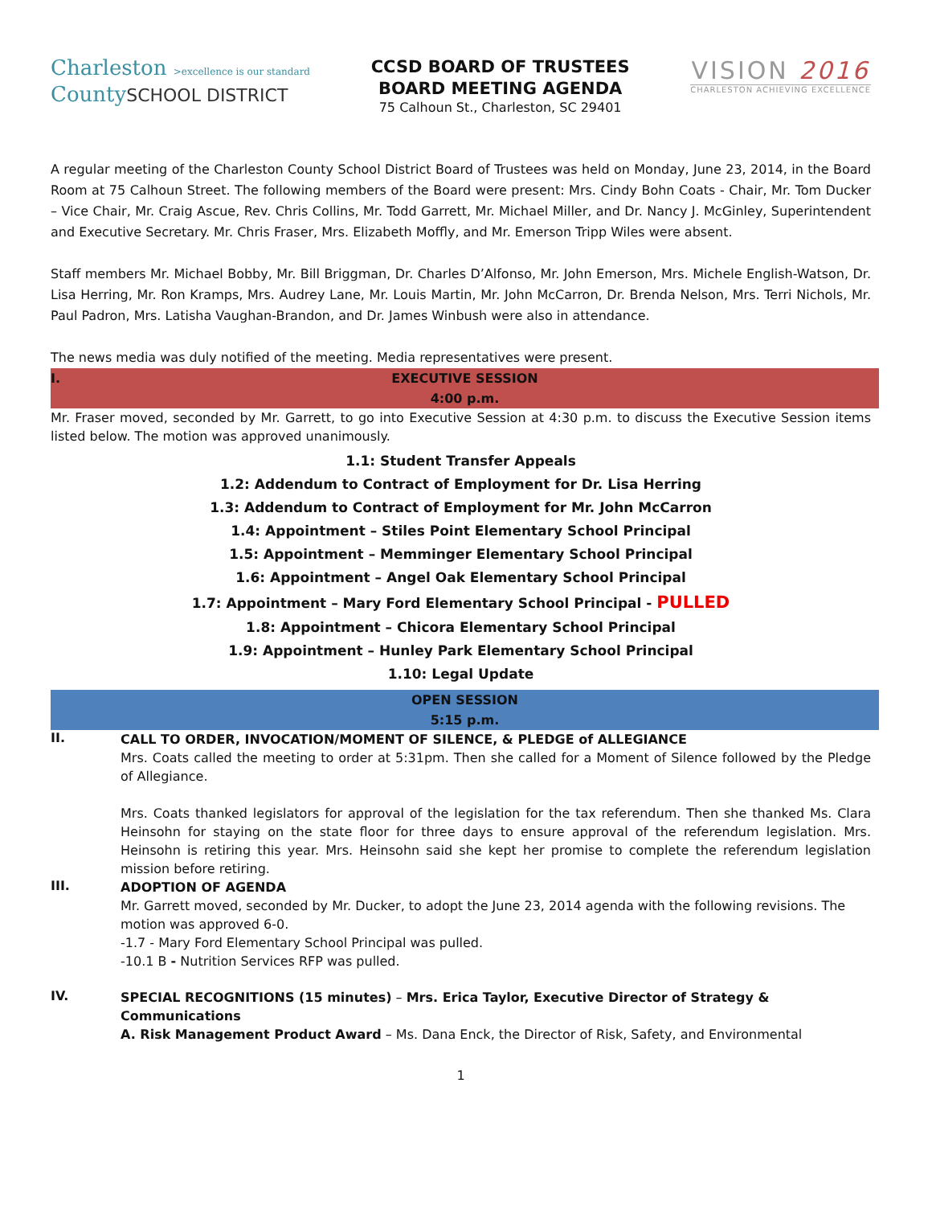Charleston >excellence is our standard
CountySCHOOL DISTRICT
CCSD BOARD OF TRUSTEES
BOARD MEETING AGENDA
75 Calhoun St., Charleston, SC 29401
VISION 2016
CHARLESTON ACHIEVING EXCELLENCE
A regular meeting of the Charleston County School District Board of Trustees was held on Monday, June 23, 2014, in the Board Room at 75 Calhoun Street. The following members of the Board were present: Mrs. Cindy Bohn Coats - Chair, Mr. Tom Ducker – Vice Chair, Mr. Craig Ascue, Rev. Chris Collins, Mr. Todd Garrett, Mr. Michael Miller, and Dr. Nancy J. McGinley, Superintendent and Executive Secretary. Mr. Chris Fraser, Mrs. Elizabeth Moffly, and Mr. Emerson Tripp Wiles were absent.
Staff members Mr. Michael Bobby, Mr. Bill Briggman, Dr. Charles D’Alfonso, Mr. John Emerson, Mrs. Michele English-Watson, Dr. Lisa Herring, Mr. Ron Kramps, Mrs. Audrey Lane, Mr. Louis Martin, Mr. John McCarron, Dr. Brenda Nelson, Mrs. Terri Nichols, Mr. Paul Padron, Mrs. Latisha Vaughan-Brandon, and Dr. James Winbush were also in attendance.
The news media was duly notified of the meeting. Media representatives were present.
I. EXECUTIVE SESSION
4:00 p.m.
Mr. Fraser moved, seconded by Mr. Garrett, to go into Executive Session at 4:30 p.m. to discuss the Executive Session items listed below. The motion was approved unanimously.
1.1: Student Transfer Appeals
1.2: Addendum to Contract of Employment for Dr. Lisa Herring
1.3: Addendum to Contract of Employment for Mr. John McCarron
1.4: Appointment – Stiles Point Elementary School Principal
1.5: Appointment – Memminger Elementary School Principal
1.6: Appointment – Angel Oak Elementary School Principal
1.7: Appointment – Mary Ford Elementary School Principal - PULLED
1.8: Appointment – Chicora Elementary School Principal
1.9: Appointment – Hunley Park Elementary School Principal
1.10: Legal Update
OPEN SESSION
5:15 p.m.
II.
CALL TO ORDER, INVOCATION/MOMENT OF SILENCE, & PLEDGE of ALLEGIANCE
Mrs. Coats called the meeting to order at 5:31pm. Then she called for a Moment of Silence followed by the Pledge of Allegiance.
Mrs. Coats thanked legislators for approval of the legislation for the tax referendum. Then she thanked Ms. Clara Heinsohn for staying on the state floor for three days to ensure approval of the referendum legislation. Mrs. Heinsohn is retiring this year. Mrs. Heinsohn said she kept her promise to complete the referendum legislation mission before retiring.
III.
ADOPTION OF AGENDA
Mr. Garrett moved, seconded by Mr. Ducker, to adopt the June 23, 2014 agenda with the following revisions. The motion was approved 6-0.
-1.7 - Mary Ford Elementary School Principal was pulled.
-10.1 B - Nutrition Services RFP was pulled.
IV.
SPECIAL RECOGNITIONS (15 minutes) – Mrs. Erica Taylor, Executive Director of Strategy & Communications
A. Risk Management Product Award – Ms. Dana Enck, the Director of Risk, Safety, and Environmental
1